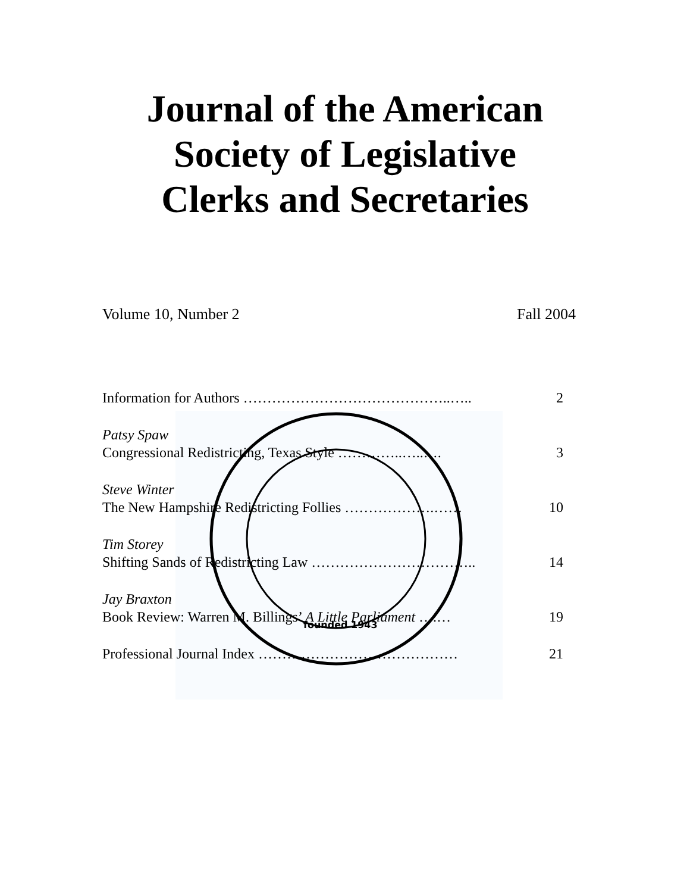founded 1943
Journal of the American
Society of Legislative
Clerks and Secretaries
Volume 10, Number 2 Fall 2004
Information for Authors ……………………………………..….. 2
Patsy Spaw
Congressional Redistricting, Texas Style …………..…..…. 3
Steve Winter
The New Hampshire Redistricting Follies ……………….…… 10
Tim Storey
Shifting Sands of Redistricting Law …………………………….. 14
Jay Braxton
Book Review: Warren M. Billings’ A Little Parliament ….… 19
Professional Journal Index …………………………………… 21